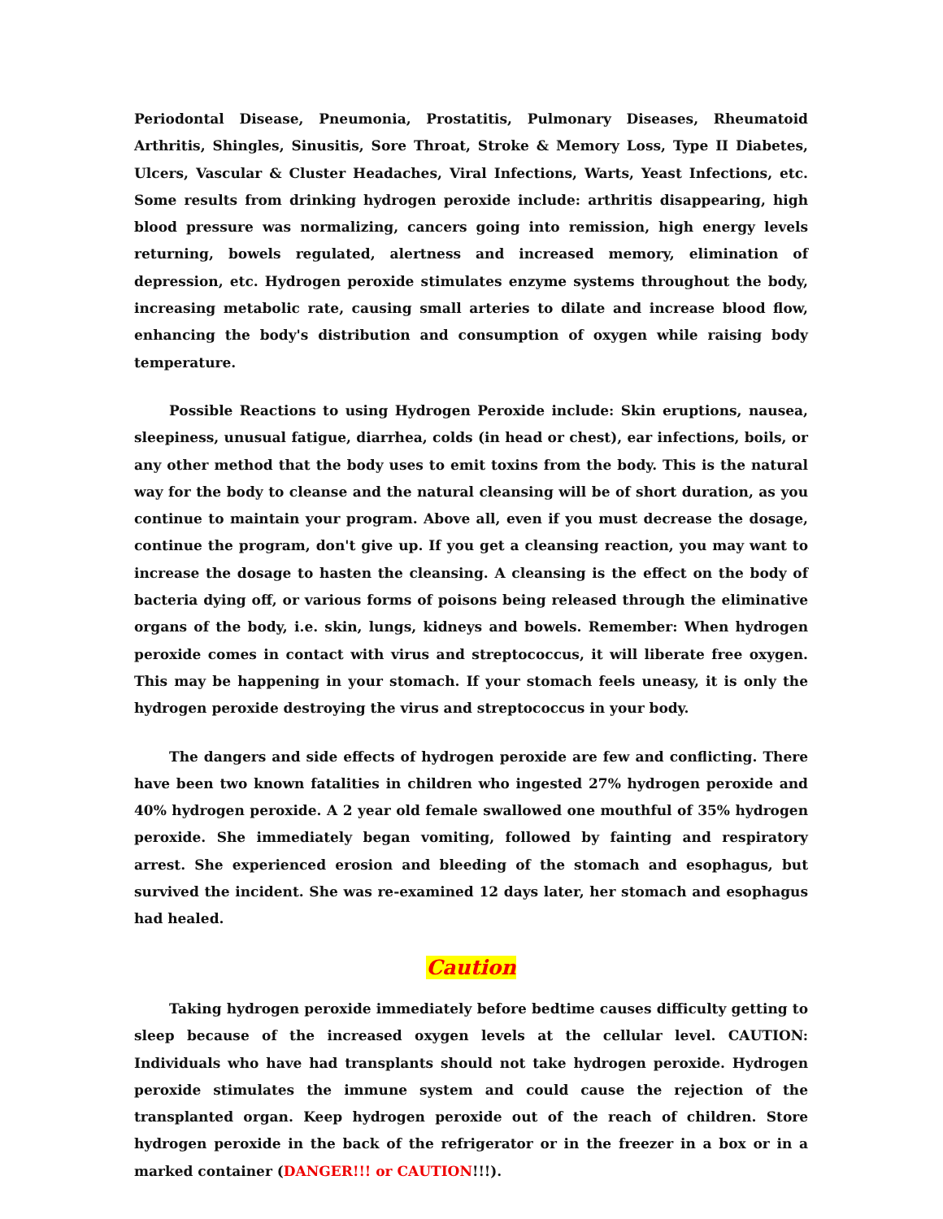Periodontal Disease, Pneumonia, Prostatitis, Pulmonary Diseases, Rheumatoid Arthritis, Shingles, Sinusitis, Sore Throat, Stroke & Memory Loss, Type II Diabetes, Ulcers, Vascular & Cluster Headaches, Viral Infections, Warts, Yeast Infections, etc. Some results from drinking hydrogen peroxide include: arthritis disappearing, high blood pressure was normalizing, cancers going into remission, high energy levels returning, bowels regulated, alertness and increased memory, elimination of depression, etc. Hydrogen peroxide stimulates enzyme systems throughout the body, increasing metabolic rate, causing small arteries to dilate and increase blood flow, enhancing the body's distribution and consumption of oxygen while raising body temperature.
Possible Reactions to using Hydrogen Peroxide include: Skin eruptions, nausea, sleepiness, unusual fatigue, diarrhea, colds (in head or chest), ear infections, boils, or any other method that the body uses to emit toxins from the body. This is the natural way for the body to cleanse and the natural cleansing will be of short duration, as you continue to maintain your program. Above all, even if you must decrease the dosage, continue the program, don't give up. If you get a cleansing reaction, you may want to increase the dosage to hasten the cleansing. A cleansing is the effect on the body of bacteria dying off, or various forms of poisons being released through the eliminative organs of the body, i.e. skin, lungs, kidneys and bowels. Remember: When hydrogen peroxide comes in contact with virus and streptococcus, it will liberate free oxygen. This may be happening in your stomach. If your stomach feels uneasy, it is only the hydrogen peroxide destroying the virus and streptococcus in your body.
The dangers and side effects of hydrogen peroxide are few and conflicting. There have been two known fatalities in children who ingested 27% hydrogen peroxide and 40% hydrogen peroxide. A 2 year old female swallowed one mouthful of 35% hydrogen peroxide. She immediately began vomiting, followed by fainting and respiratory arrest. She experienced erosion and bleeding of the stomach and esophagus, but survived the incident. She was re-examined 12 days later, her stomach and esophagus had healed.
Caution
Taking hydrogen peroxide immediately before bedtime causes difficulty getting to sleep because of the increased oxygen levels at the cellular level. CAUTION: Individuals who have had transplants should not take hydrogen peroxide. Hydrogen peroxide stimulates the immune system and could cause the rejection of the transplanted organ. Keep hydrogen peroxide out of the reach of children. Store hydrogen peroxide in the back of the refrigerator or in the freezer in a box or in a marked container (DANGER!!! or CAUTION!!!).